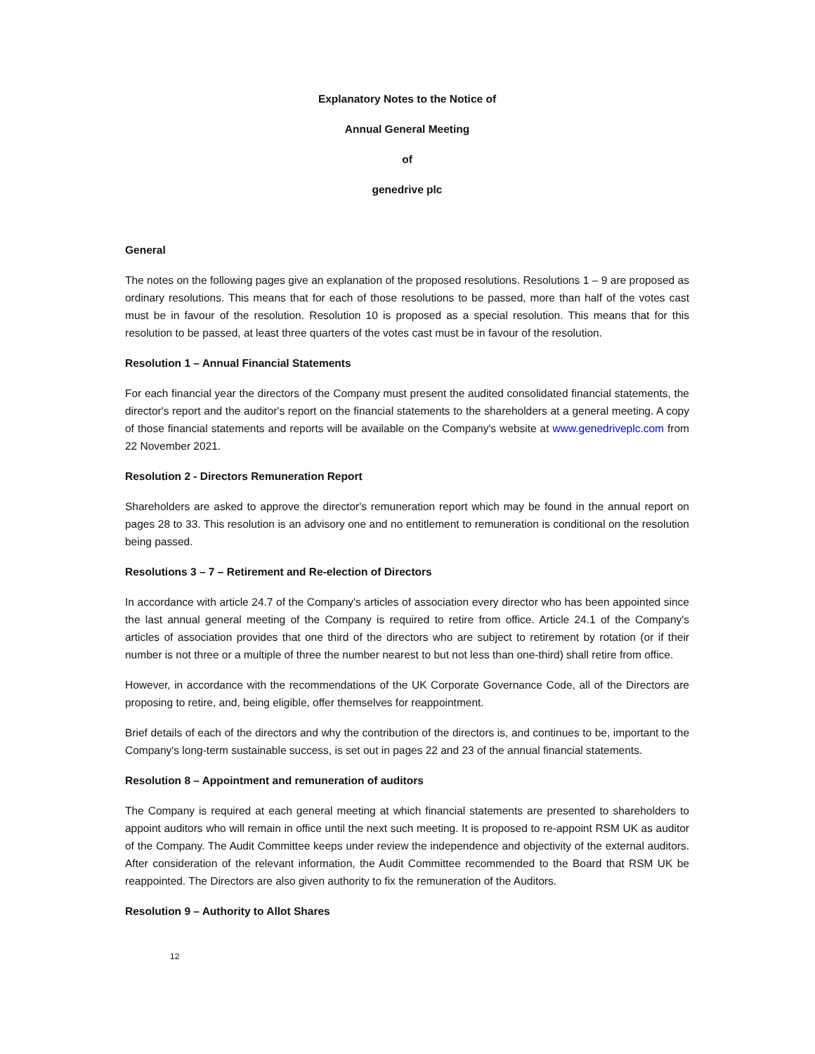Explanatory Notes to the Notice of
Annual General Meeting
of
genedrive plc
General
The notes on the following pages give an explanation of the proposed resolutions. Resolutions 1 – 9 are proposed as ordinary resolutions. This means that for each of those resolutions to be passed, more than half of the votes cast must be in favour of the resolution. Resolution 10 is proposed as a special resolution. This means that for this resolution to be passed, at least three quarters of the votes cast must be in favour of the resolution.
Resolution 1 – Annual Financial Statements
For each financial year the directors of the Company must present the audited consolidated financial statements, the director's report and the auditor's report on the financial statements to the shareholders at a general meeting. A copy of those financial statements and reports will be available on the Company's website at www.genedriveplc.com from 22 November 2021.
Resolution 2 - Directors Remuneration Report
Shareholders are asked to approve the director's remuneration report which may be found in the annual report on pages 28 to 33. This resolution is an advisory one and no entitlement to remuneration is conditional on the resolution being passed.
Resolutions 3 – 7 – Retirement and Re-election of Directors
In accordance with article 24.7 of the Company's articles of association every director who has been appointed since the last annual general meeting of the Company is required to retire from office. Article 24.1 of the Company's articles of association provides that one third of the directors who are subject to retirement by rotation (or if their number is not three or a multiple of three the number nearest to but not less than one-third) shall retire from office.
However, in accordance with the recommendations of the UK Corporate Governance Code, all of the Directors are proposing to retire, and, being eligible, offer themselves for reappointment.
Brief details of each of the directors and why the contribution of the directors is, and continues to be, important to the Company's long-term sustainable success, is set out in pages 22 and 23 of the annual financial statements.
Resolution 8 – Appointment and remuneration of auditors
The Company is required at each general meeting at which financial statements are presented to shareholders to appoint auditors who will remain in office until the next such meeting. It is proposed to re-appoint RSM UK as auditor of the Company. The Audit Committee keeps under review the independence and objectivity of the external auditors. After consideration of the relevant information, the Audit Committee recommended to the Board that RSM UK be reappointed. The Directors are also given authority to fix the remuneration of the Auditors.
Resolution 9 – Authority to Allot Shares
12